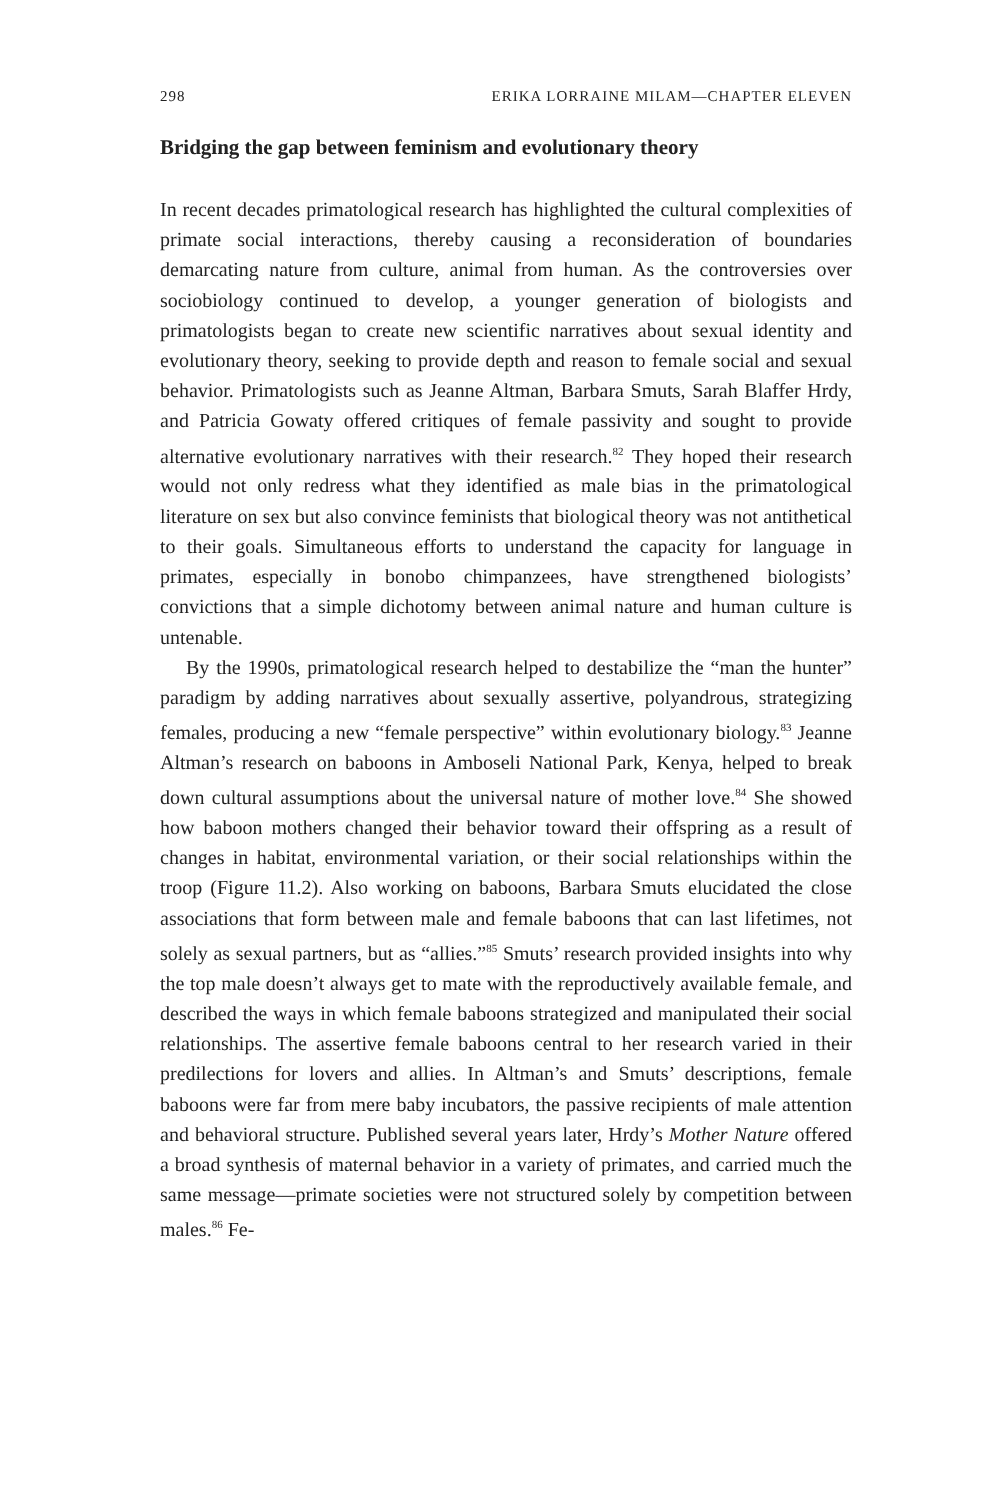298 ERIKA LORRAINE MILAM—CHAPTER ELEVEN
Bridging the gap between feminism and evolutionary theory
In recent decades primatological research has highlighted the cultural complexities of primate social interactions, thereby causing a reconsideration of boundaries demarcating nature from culture, animal from human. As the controversies over sociobiology continued to develop, a younger generation of biologists and primatologists began to create new scientific narratives about sexual identity and evolutionary theory, seeking to provide depth and reason to female social and sexual behavior. Primatologists such as Jeanne Altman, Barbara Smuts, Sarah Blaffer Hrdy, and Patricia Gowaty offered critiques of female passivity and sought to provide alternative evolutionary narratives with their research.<sup>82</sup> They hoped their research would not only redress what they identified as male bias in the primatological literature on sex but also convince feminists that biological theory was not antithetical to their goals. Simultaneous efforts to understand the capacity for language in primates, especially in bonobo chimpanzees, have strengthened biologists’ convictions that a simple dichotomy between animal nature and human culture is untenable.
By the 1990s, primatological research helped to destabilize the “man the hunter” paradigm by adding narratives about sexually assertive, polyandrous, strategizing females, producing a new “female perspective” within evolutionary biology.<sup>83</sup> Jeanne Altman’s research on baboons in Amboseli National Park, Kenya, helped to break down cultural assumptions about the universal nature of mother love.<sup>84</sup> She showed how baboon mothers changed their behavior toward their offspring as a result of changes in habitat, environmental variation, or their social relationships within the troop (Figure 11.2). Also working on baboons, Barbara Smuts elucidated the close associations that form between male and female baboons that can last lifetimes, not solely as sexual partners, but as “allies.”<sup>85</sup> Smuts’ research provided insights into why the top male doesn’t always get to mate with the reproductively available female, and described the ways in which female baboons strategized and manipulated their social relationships. The assertive female baboons central to her research varied in their predilections for lovers and allies. In Altman’s and Smuts’ descriptions, female baboons were far from mere baby incubators, the passive recipients of male attention and behavioral structure. Published several years later, Hrdy’s Mother Nature offered a broad synthesis of maternal behavior in a variety of primates, and carried much the same message—primate societies were not structured solely by competition between males.<sup>86</sup> Fe-